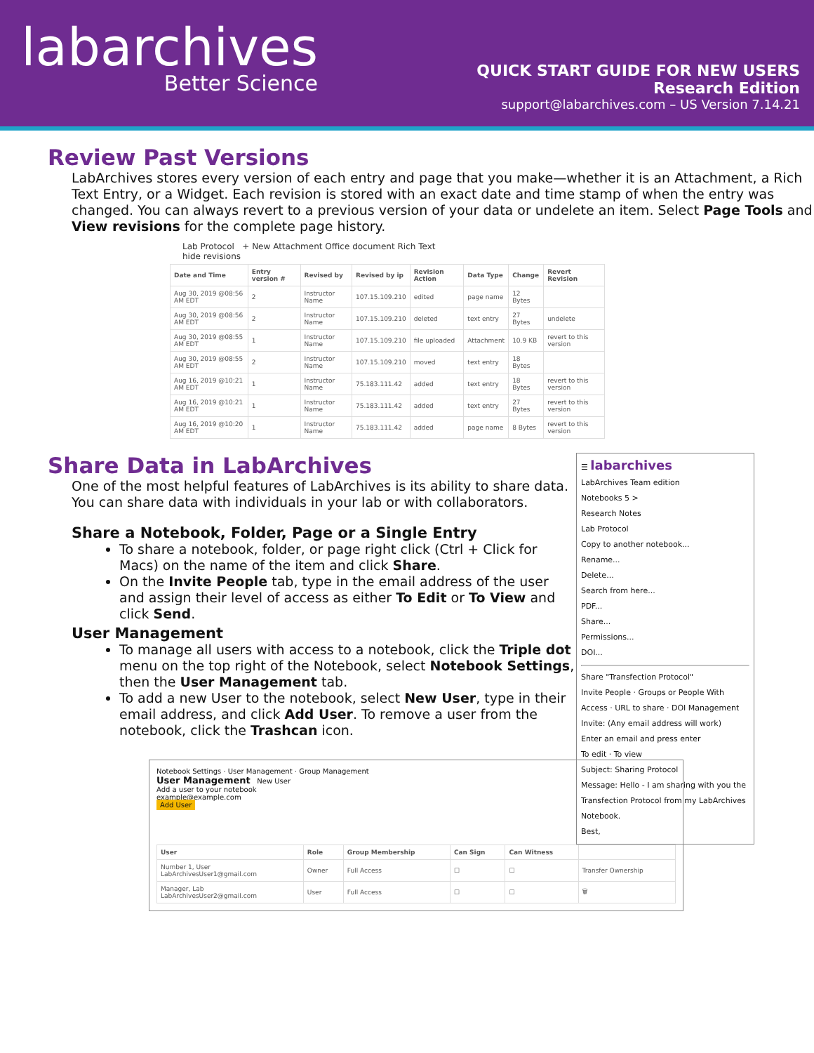labarchives
Better Science
QUICK START GUIDE FOR NEW USERS
Research Edition
support@labarchives.com – US Version 7.14.21
Review Past Versions
LabArchives stores every version of each entry and page that you make—whether it is an Attachment, a Rich Text Entry, or a Widget. Each revision is stored with an exact date and time stamp of when the entry was changed. You can always revert to a previous version of your data or undelete an item. Select Page Tools and View revisions for the complete page history.
Lab Protocol + New Attachment Office document Rich Text
hide revisions
| Date and Time | Entry version # | Revised by | Revised by ip | Revision Action | Data Type | Change | Revert Revision |
| --- | --- | --- | --- | --- | --- | --- | --- |
| Aug 30, 2019 @08:56 AM EDT | 2 | Instructor Name | 107.15.109.210 | edited | page name | 12 Bytes | |
| Aug 30, 2019 @08:56 AM EDT | 2 | Instructor Name | 107.15.109.210 | deleted | text entry | 27 Bytes | undelete |
| Aug 30, 2019 @08:55 AM EDT | 1 | Instructor Name | 107.15.109.210 | file uploaded | Attachment | 10.9 KB | revert to this version |
| Aug 30, 2019 @08:55 AM EDT | 2 | Instructor Name | 107.15.109.210 | moved | text entry | 18 Bytes | |
| Aug 16, 2019 @10:21 AM EDT | 1 | Instructor Name | 75.183.111.42 | added | text entry | 18 Bytes | revert to this version |
| Aug 16, 2019 @10:21 AM EDT | 1 | Instructor Name | 75.183.111.42 | added | text entry | 27 Bytes | revert to this version |
| Aug 16, 2019 @10:20 AM EDT | 1 | Instructor Name | 75.183.111.42 | added | page name | 8 Bytes | revert to this version |
☰ labarchives
LabArchives Team edition
Notebooks 5 >
Research Notes
Lab Protocol
Copy to another notebook...
Rename...
Delete...
Search from here...
PDF...
Share...
Permissions...
DOI...
Share "Transfection Protocol"
Invite People · Groups or People With Access · URL to share · DOI Management
Invite: (Any email address will work)
Enter an email and press enter
To edit · To view
Subject: Sharing Protocol
Message: Hello - I am sharing with you the Transfection Protocol from my LabArchives Notebook.
Best,
Share Data in LabArchives
One of the most helpful features of LabArchives is its ability to share data. You can share data with individuals in your lab or with collaborators.
Share a Notebook, Folder, Page or a Single Entry
To share a notebook, folder, or page right click (Ctrl + Click for Macs) on the name of the item and click Share.
On the Invite People tab, type in the email address of the user and assign their level of access as either To Edit or To View and click Send.
User Management
To manage all users with access to a notebook, click the Triple dot menu on the top right of the Notebook, select Notebook Settings, then the User Management tab.
To add a new User to the notebook, select New User, type in their email address, and click Add User. To remove a user from the notebook, click the Trashcan icon.
Notebook Settings · User Management · Group Management
User Management New User
Add a user to your notebook
example@example.com
Add User
| User | Role | Group Membership | Can Sign | Can Witness | |
| --- | --- | --- | --- | --- | --- |
| Number 1, User LabArchivesUser1@gmail.com | Owner | Full Access | ☐ | ☐ | Transfer Ownership |
| Manager, Lab LabArchivesUser2@gmail.com | User | Full Access | ☐ | ☐ | 🗑 |